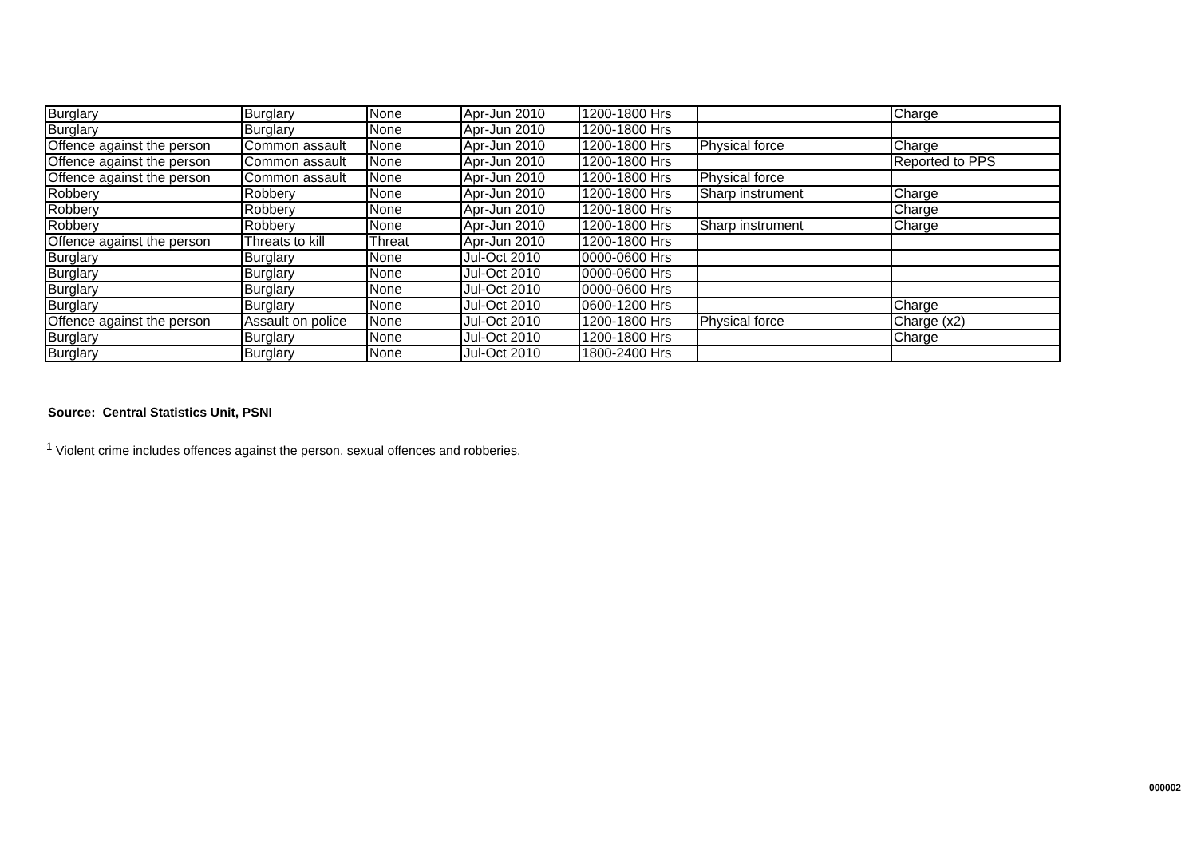| Burglary | Burglary | None | Apr-Jun 2010 | 1200-1800 Hrs | | Charge |
| Burglary | Burglary | None | Apr-Jun 2010 | 1200-1800 Hrs | | |
| Offence against the person | Common assault | None | Apr-Jun 2010 | 1200-1800 Hrs | Physical force | Charge |
| Offence against the person | Common assault | None | Apr-Jun 2010 | 1200-1800 Hrs | | Reported to PPS |
| Offence against the person | Common assault | None | Apr-Jun 2010 | 1200-1800 Hrs | Physical force | |
| Robbery | Robbery | None | Apr-Jun 2010 | 1200-1800 Hrs | Sharp instrument | Charge |
| Robbery | Robbery | None | Apr-Jun 2010 | 1200-1800 Hrs | | Charge |
| Robbery | Robbery | None | Apr-Jun 2010 | 1200-1800 Hrs | Sharp instrument | Charge |
| Offence against the person | Threats to kill | Threat | Apr-Jun 2010 | 1200-1800 Hrs | | |
| Burglary | Burglary | None | Jul-Oct 2010 | 0000-0600 Hrs | | |
| Burglary | Burglary | None | Jul-Oct 2010 | 0000-0600 Hrs | | |
| Burglary | Burglary | None | Jul-Oct 2010 | 0000-0600 Hrs | | |
| Burglary | Burglary | None | Jul-Oct 2010 | 0600-1200 Hrs | | Charge |
| Offence against the person | Assault on police | None | Jul-Oct 2010 | 1200-1800 Hrs | Physical force | Charge (x2) |
| Burglary | Burglary | None | Jul-Oct 2010 | 1200-1800 Hrs | | Charge |
| Burglary | Burglary | None | Jul-Oct 2010 | 1800-2400 Hrs | | |
Source: Central Statistics Unit, PSNI
<sup>1</sup> Violent crime includes offences against the person, sexual offences and robberies.
000002